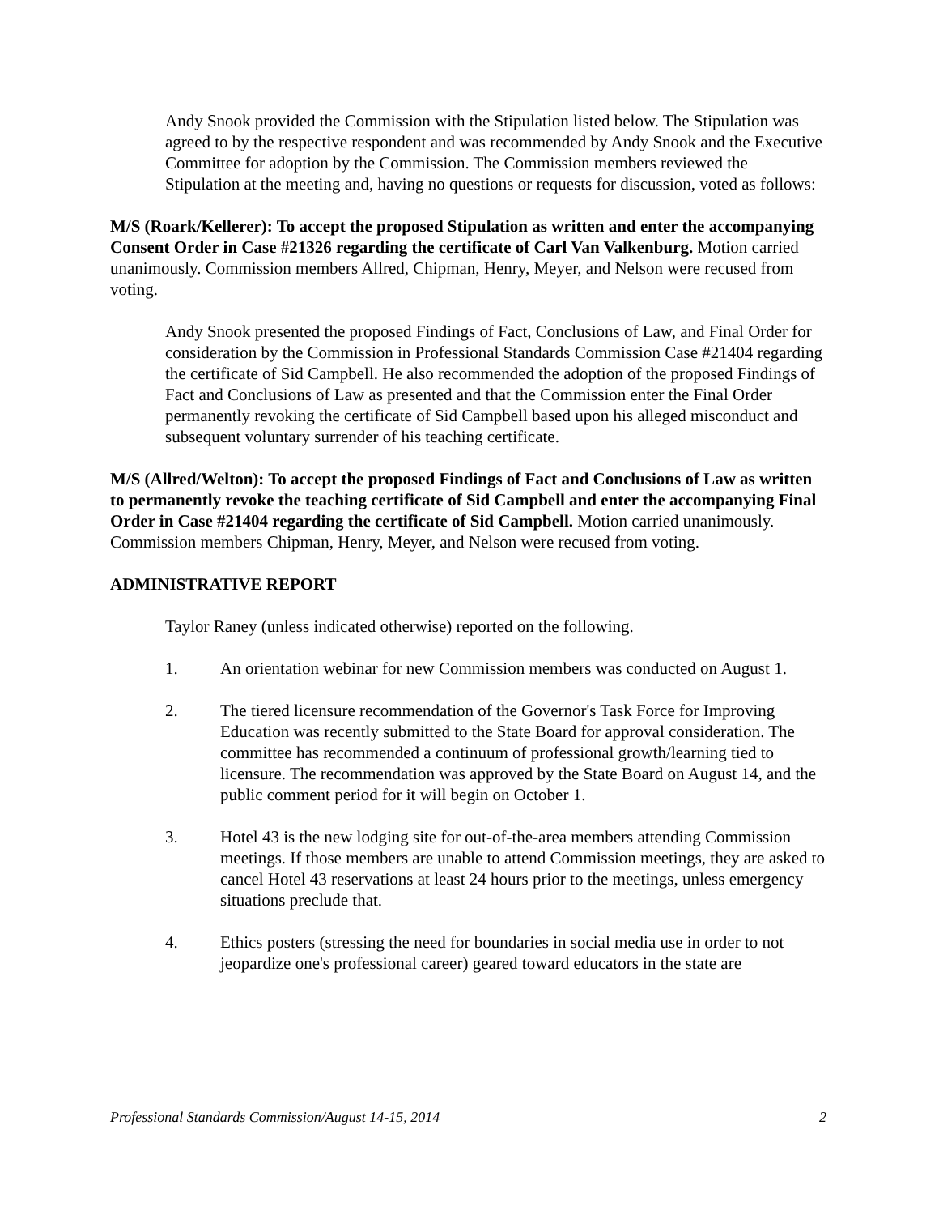Andy Snook provided the Commission with the Stipulation listed below. The Stipulation was agreed to by the respective respondent and was recommended by Andy Snook and the Executive Committee for adoption by the Commission. The Commission members reviewed the Stipulation at the meeting and, having no questions or requests for discussion, voted as follows:
M/S (Roark/Kellerer): To accept the proposed Stipulation as written and enter the accompanying Consent Order in Case #21326 regarding the certificate of Carl Van Valkenburg. Motion carried unanimously. Commission members Allred, Chipman, Henry, Meyer, and Nelson were recused from voting.
Andy Snook presented the proposed Findings of Fact, Conclusions of Law, and Final Order for consideration by the Commission in Professional Standards Commission Case #21404 regarding the certificate of Sid Campbell. He also recommended the adoption of the proposed Findings of Fact and Conclusions of Law as presented and that the Commission enter the Final Order permanently revoking the certificate of Sid Campbell based upon his alleged misconduct and subsequent voluntary surrender of his teaching certificate.
M/S (Allred/Welton): To accept the proposed Findings of Fact and Conclusions of Law as written to permanently revoke the teaching certificate of Sid Campbell and enter the accompanying Final Order in Case #21404 regarding the certificate of Sid Campbell. Motion carried unanimously. Commission members Chipman, Henry, Meyer, and Nelson were recused from voting.
ADMINISTRATIVE REPORT
Taylor Raney (unless indicated otherwise) reported on the following.
1. An orientation webinar for new Commission members was conducted on August 1.
2. The tiered licensure recommendation of the Governor's Task Force for Improving Education was recently submitted to the State Board for approval consideration. The committee has recommended a continuum of professional growth/learning tied to licensure. The recommendation was approved by the State Board on August 14, and the public comment period for it will begin on October 1.
3. Hotel 43 is the new lodging site for out-of-the-area members attending Commission meetings. If those members are unable to attend Commission meetings, they are asked to cancel Hotel 43 reservations at least 24 hours prior to the meetings, unless emergency situations preclude that.
4. Ethics posters (stressing the need for boundaries in social media use in order to not jeopardize one's professional career) geared toward educators in the state are
Professional Standards Commission/August 14-15, 2014 2